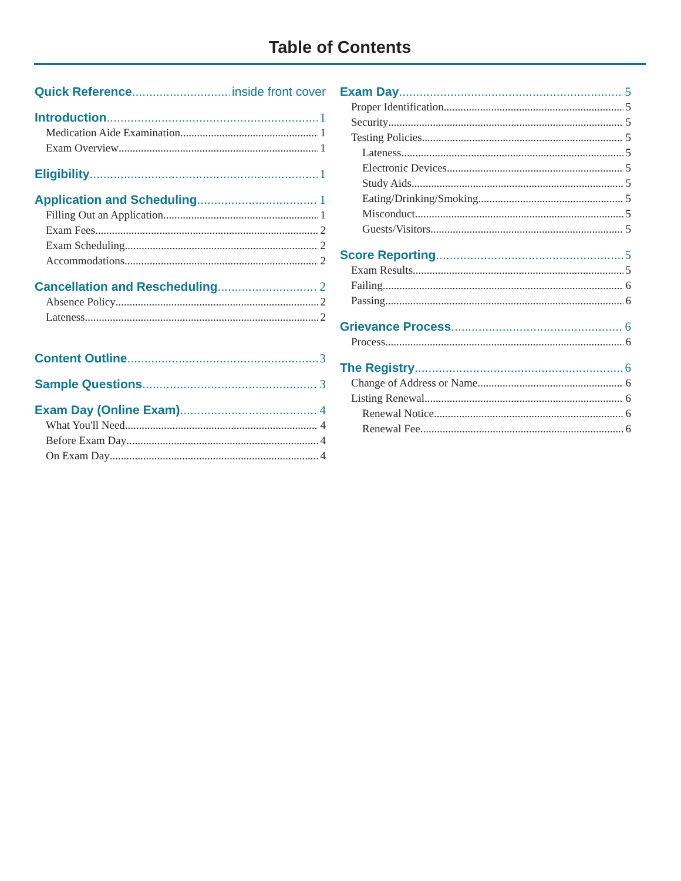Table of Contents
Quick Reference inside front cover
Introduction 1
Medication Aide Examination 1
Exam Overview 1
Eligibility 1
Application and Scheduling 1
Filling Out an Application 1
Exam Fees 2
Exam Scheduling 2
Accommodations 2
Cancellation and Rescheduling 2
Absence Policy 2
Lateness 2
Content Outline 3
Sample Questions 3
Exam Day (Online Exam) 4
What You'll Need 4
Before Exam Day 4
On Exam Day 4
Exam Day 5
Proper Identification 5
Security 5
Testing Policies 5
Lateness 5
Electronic Devices 5
Study Aids 5
Eating/Drinking/Smoking 5
Misconduct 5
Guests/Visitors 5
Score Reporting 5
Exam Results 5
Failing 6
Passing 6
Grievance Process 6
Process 6
The Registry 6
Change of Address or Name 6
Listing Renewal 6
Renewal Notice 6
Renewal Fee 6